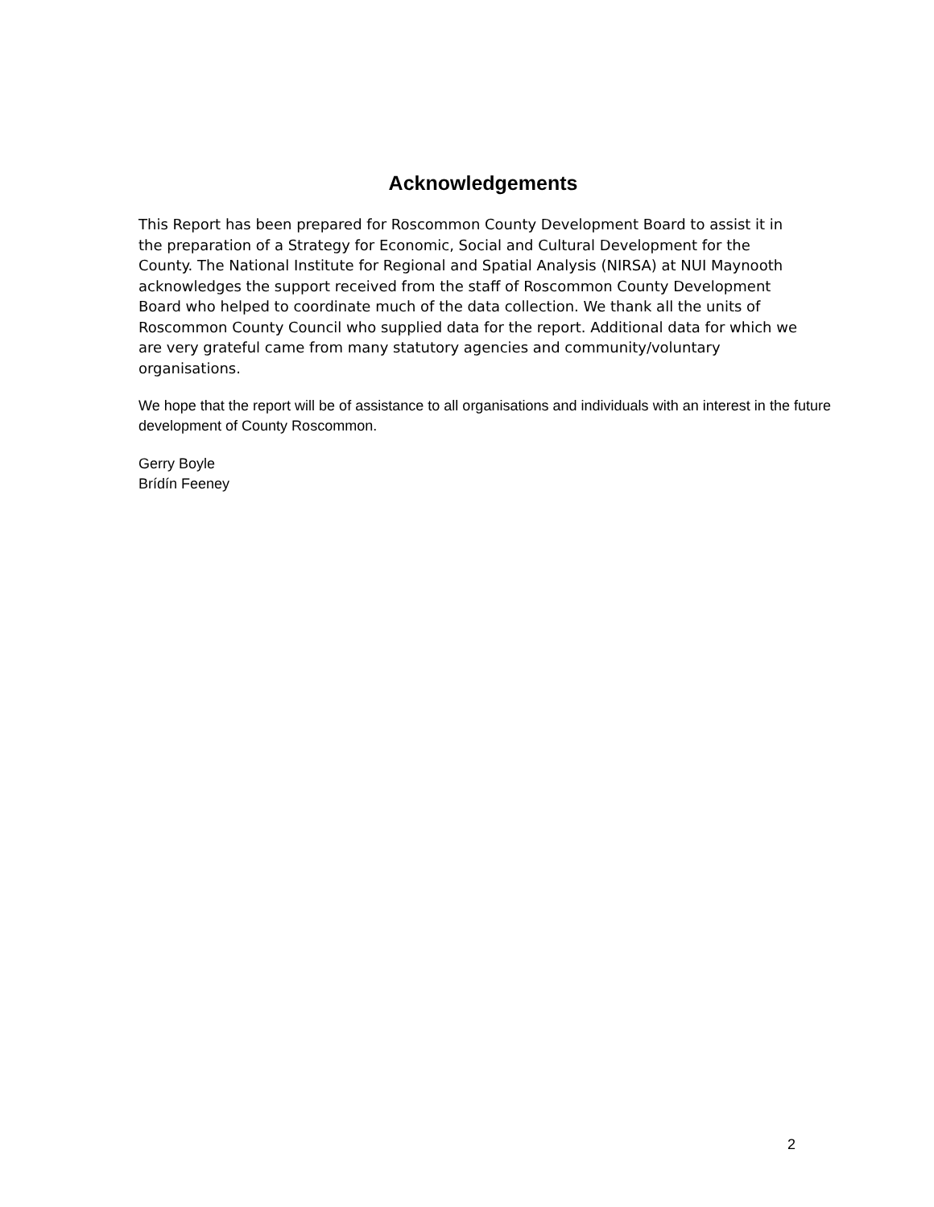Acknowledgements
This Report has been prepared for Roscommon County Development Board to assist it in the preparation of a Strategy for Economic, Social and Cultural Development for the County. The National Institute for Regional and Spatial Analysis (NIRSA) at NUI Maynooth acknowledges the support received from the staff of Roscommon County Development Board who helped to coordinate much of the data collection. We thank all the units of Roscommon County Council who supplied data for the report. Additional data for which we are very grateful came from many statutory agencies and community/voluntary organisations.
We hope that the report will be of assistance to all organisations and individuals with an interest in the future development of County Roscommon.
Gerry Boyle
Brídín Feeney
2